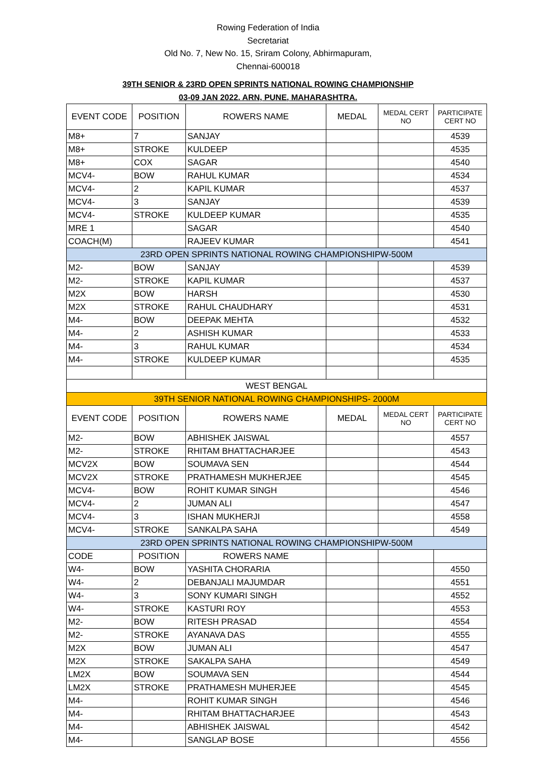Rowing Federation of India
Secretariat
Old No. 7, New No. 15, Sriram Colony, Abhirmapuram,
Chennai-600018
39TH SENIOR & 23RD OPEN SPRINTS NATIONAL ROWING CHAMPIONSHIP
03-09 JAN 2022. ARN, PUNE, MAHARASHTRA.
| EVENT CODE | POSITION | ROWERS NAME | MEDAL | MEDAL CERT NO | PARTICIPATE CERT NO |
| --- | --- | --- | --- | --- | --- |
| M8+ | 7 | SANJAY | | | 4539 |
| M8+ | STROKE | KULDEEP | | | 4535 |
| M8+ | COX | SAGAR | | | 4540 |
| MCV4- | BOW | RAHUL KUMAR | | | 4534 |
| MCV4- | 2 | KAPIL KUMAR | | | 4537 |
| MCV4- | 3 | SANJAY | | | 4539 |
| MCV4- | STROKE | KULDEEP KUMAR | | | 4535 |
| MRE 1 | | SAGAR | | | 4540 |
| COACH(M) | | RAJEEV KUMAR | | | 4541 |
| 23RD OPEN SPRINTS NATIONAL ROWING CHAMPIONSHIPW-500M | | | | | |
| M2- | BOW | SANJAY | | | 4539 |
| M2- | STROKE | KAPIL KUMAR | | | 4537 |
| M2X | BOW | HARSH | | | 4530 |
| M2X | STROKE | RAHUL CHAUDHARY | | | 4531 |
| M4- | BOW | DEEPAK MEHTA | | | 4532 |
| M4- | 2 | ASHISH KUMAR | | | 4533 |
| M4- | 3 | RAHUL KUMAR | | | 4534 |
| M4- | STROKE | KULDEEP KUMAR | | | 4535 |
| WEST BENGAL | | | | | |
| 39TH SENIOR NATIONAL ROWING CHAMPIONSHIPS- 2000M | | | | | |
| EVENT CODE | POSITION | ROWERS NAME | MEDAL | MEDAL CERT NO | PARTICIPATE CERT NO |
| M2- | BOW | ABHISHEK JAISWAL | | | 4557 |
| M2- | STROKE | RHITAM BHATTACHARJEE | | | 4543 |
| MCV2X | BOW | SOUMAVA SEN | | | 4544 |
| MCV2X | STROKE | PRATHAMESH MUKHERJEE | | | 4545 |
| MCV4- | BOW | ROHIT KUMAR SINGH | | | 4546 |
| MCV4- | 2 | JUMAN ALI | | | 4547 |
| MCV4- | 3 | ISHAN MUKHERJI | | | 4558 |
| MCV4- | STROKE | SANKALPA SAHA | | | 4549 |
| 23RD OPEN SPRINTS NATIONAL ROWING CHAMPIONSHIPW-500M | | | | | |
| CODE | POSITION | ROWERS NAME | | | |
| W4- | BOW | YASHITA CHORARIA | | | 4550 |
| W4- | 2 | DEBANJALI MAJUMDAR | | | 4551 |
| W4- | 3 | SONY KUMARI SINGH | | | 4552 |
| W4- | STROKE | KASTURI ROY | | | 4553 |
| M2- | BOW | RITESH PRASAD | | | 4554 |
| M2- | STROKE | AYANAVA DAS | | | 4555 |
| M2X | BOW | JUMAN ALI | | | 4547 |
| M2X | STROKE | SAKALPA SAHA | | | 4549 |
| LM2X | BOW | SOUMAVA SEN | | | 4544 |
| LM2X | STROKE | PRATHAMESH MUHERJEE | | | 4545 |
| M4- | | ROHIT KUMAR SINGH | | | 4546 |
| M4- | | RHITAM BHATTACHARJEE | | | 4543 |
| M4- | | ABHISHEK JAISWAL | | | 4542 |
| M4- | | SANGLAP BOSE | | | 4556 |